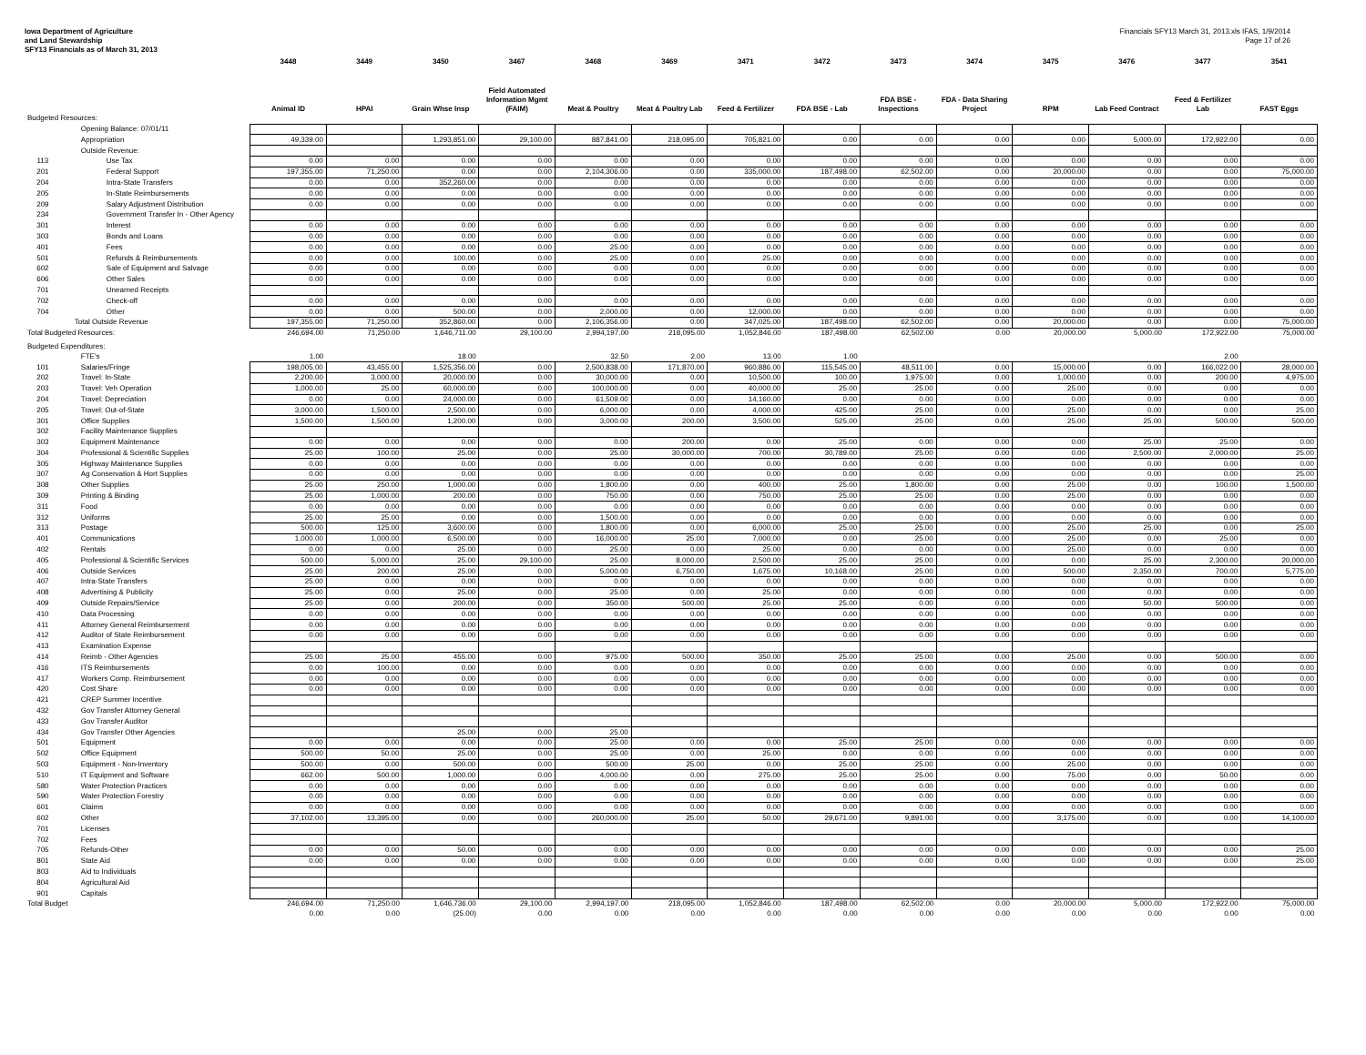Iowa Department of Agriculture
and Land Stewardship
SFY13 Financials as of March 31, 2013
Financials SFY13 March 31, 2013.xls IFAS, 1/9/2014
Page 17 of 26
| | | 3448 | 3449 | 3450 | 3467 | 3468 | 3469 | 3471 | 3472 | 3473 | 3474 | 3475 | 3476 | 3477 | 3541 |
| --- | --- | --- | --- | --- | --- | --- | --- | --- | --- | --- | --- | --- | --- | --- | --- |
| | | Animal ID | HPAI | Grain Whse Insp | Field Automated Information Mgmt (FAIM) | Meat & Poultry | Meat & Poultry Lab | Feed & Fertilizer | FDA BSE - Lab | FDA BSE - Inspections | FDA - Data Sharing Project | RPM | Lab Feed Contract | Feed & Fertilizer Lab | FAST Eggs |
| Budgeted Resources: | | | | | | | | | | | | | | | |
| | Opening Balance: 07/01/11 | | | | | | | | | | | | | | |
| | Appropriation | 49,339.00 | | 1,293,851.00 | 29,100.00 | 887,841.00 | 218,095.00 | 705,821.00 | 0.00 | 0.00 | 0.00 | 0.00 | 5,000.00 | 172,922.00 | 0.00 |
| | Outside Revenue: | | | | | | | | | | | | | | |
| 113 | Use Tax | 0.00 | 0.00 | 0.00 | 0.00 | 0.00 | 0.00 | 0.00 | 0.00 | 0.00 | 0.00 | 0.00 | 0.00 | 0.00 | 0.00 |
| 201 | Federal Support | 197,355.00 | 71,250.00 | 0.00 | 0.00 | 2,104,306.00 | 0.00 | 335,000.00 | 187,498.00 | 62,502.00 | 0.00 | 20,000.00 | 0.00 | 0.00 | 75,000.00 |
| 204 | Intra-State Transfers | 0.00 | 0.00 | 352,260.00 | 0.00 | 0.00 | 0.00 | 0.00 | 0.00 | 0.00 | 0.00 | 0.00 | 0.00 | 0.00 | 0.00 |
| 205 | In-State Reimbursements | 0.00 | 0.00 | 0.00 | 0.00 | 0.00 | 0.00 | 0.00 | 0.00 | 0.00 | 0.00 | 0.00 | 0.00 | 0.00 | 0.00 |
| 209 | Salary Adjustment Distribution | 0.00 | 0.00 | 0.00 | 0.00 | 0.00 | 0.00 | 0.00 | 0.00 | 0.00 | 0.00 | 0.00 | 0.00 | 0.00 | 0.00 |
| 234 | Government Transfer In - Other Agency | | | | | | | | | | | | | | |
| 301 | Interest | 0.00 | 0.00 | 0.00 | 0.00 | 0.00 | 0.00 | 0.00 | 0.00 | 0.00 | 0.00 | 0.00 | 0.00 | 0.00 | 0.00 |
| 303 | Bonds and Loans | 0.00 | 0.00 | 0.00 | 0.00 | 0.00 | 0.00 | 0.00 | 0.00 | 0.00 | 0.00 | 0.00 | 0.00 | 0.00 | 0.00 |
| 401 | Fees | 0.00 | 0.00 | 0.00 | 0.00 | 25.00 | 0.00 | 0.00 | 0.00 | 0.00 | 0.00 | 0.00 | 0.00 | 0.00 | 0.00 |
| 501 | Refunds & Reimbursements | 0.00 | 0.00 | 100.00 | 0.00 | 25.00 | 0.00 | 25.00 | 0.00 | 0.00 | 0.00 | 0.00 | 0.00 | 0.00 | 0.00 |
| 602 | Sale of Equipment and Salvage | 0.00 | 0.00 | 0.00 | 0.00 | 0.00 | 0.00 | 0.00 | 0.00 | 0.00 | 0.00 | 0.00 | 0.00 | 0.00 | 0.00 |
| 606 | Other Sales | 0.00 | 0.00 | 0.00 | 0.00 | 0.00 | 0.00 | 0.00 | 0.00 | 0.00 | 0.00 | 0.00 | 0.00 | 0.00 | 0.00 |
| 701 | Unearned Receipts | | | | | | | | | | | | | | |
| 702 | Check-off | 0.00 | 0.00 | 0.00 | 0.00 | 0.00 | 0.00 | 0.00 | 0.00 | 0.00 | 0.00 | 0.00 | 0.00 | 0.00 | 0.00 |
| 704 | Other | 0.00 | 0.00 | 500.00 | 0.00 | 2,000.00 | 0.00 | 12,000.00 | 0.00 | 0.00 | 0.00 | 0.00 | 0.00 | 0.00 | 0.00 |
| | Total Outside Revenue | 197,355.00 | 71,250.00 | 352,860.00 | 0.00 | 2,106,356.00 | 0.00 | 347,025.00 | 187,498.00 | 62,502.00 | 0.00 | 20,000.00 | 0.00 | 0.00 | 75,000.00 |
| Total Budgeted Resources: | | 246,694.00 | 71,250.00 | 1,646,711.00 | 29,100.00 | 2,994,197.00 | 218,095.00 | 1,052,846.00 | 187,498.00 | 62,502.00 | 0.00 | 20,000.00 | 5,000.00 | 172,922.00 | 75,000.00 |
| Budgeted Expenditures: | | | | | | | | | | | | | | | |
| | FTE's | 1.00 | | 18.00 | | 32.50 | 2.00 | 13.00 | 1.00 | | | | | 2.00 | |
| 101 | Salaries/Fringe | 198,005.00 | 43,455.00 | 1,525,356.00 | 0.00 | 2,500,838.00 | 171,870.00 | 960,886.00 | 115,545.00 | 48,511.00 | 0.00 | 15,000.00 | 0.00 | 166,022.00 | 28,000.00 |
| 202 | Travel: In-State | 2,200.00 | 3,000.00 | 20,000.00 | 0.00 | 30,000.00 | 0.00 | 10,500.00 | 100.00 | 1,975.00 | 0.00 | 1,000.00 | 0.00 | 200.00 | 4,975.00 |
| 203 | Travel: Veh Operation | 1,000.00 | 25.00 | 60,000.00 | 0.00 | 100,000.00 | 0.00 | 40,000.00 | 25.00 | 25.00 | 0.00 | 25.00 | 0.00 | 0.00 | 0.00 |
| 204 | Travel: Depreciation | 0.00 | 0.00 | 24,000.00 | 0.00 | 61,509.00 | 0.00 | 14,160.00 | 0.00 | 0.00 | 0.00 | 0.00 | 0.00 | 0.00 | 0.00 |
| 205 | Travel: Out-of-State | 3,000.00 | 1,500.00 | 2,500.00 | 0.00 | 6,000.00 | 0.00 | 4,000.00 | 425.00 | 25.00 | 0.00 | 25.00 | 0.00 | 0.00 | 25.00 |
| 301 | Office Supplies | 1,500.00 | 1,500.00 | 1,200.00 | 0.00 | 3,000.00 | 200.00 | 3,500.00 | 525.00 | 25.00 | 0.00 | 25.00 | 25.00 | 500.00 | 500.00 |
| 302 | Facility Maintenance Supplies | | | | | | | | | | | | | | |
| 303 | Equipment Maintenance | 0.00 | 0.00 | 0.00 | 0.00 | 0.00 | 200.00 | 0.00 | 25.00 | 0.00 | 0.00 | 0.00 | 25.00 | 25.00 | 0.00 |
| 304 | Professional & Scientific Supplies | 25.00 | 100.00 | 25.00 | 0.00 | 25.00 | 30,000.00 | 700.00 | 30,789.00 | 25.00 | 0.00 | 0.00 | 2,500.00 | 2,000.00 | 25.00 |
| 305 | Highway Maintenance Supplies | 0.00 | 0.00 | 0.00 | 0.00 | 0.00 | 0.00 | 0.00 | 0.00 | 0.00 | 0.00 | 0.00 | 0.00 | 0.00 | 0.00 |
| 307 | Ag Conservation & Hort Supplies | 0.00 | 0.00 | 0.00 | 0.00 | 0.00 | 0.00 | 0.00 | 0.00 | 0.00 | 0.00 | 0.00 | 0.00 | 0.00 | 25.00 |
| 308 | Other Supplies | 25.00 | 250.00 | 1,000.00 | 0.00 | 1,800.00 | 0.00 | 400.00 | 25.00 | 1,800.00 | 0.00 | 25.00 | 0.00 | 100.00 | 1,500.00 |
| 309 | Printing & Binding | 25.00 | 1,000.00 | 200.00 | 0.00 | 750.00 | 0.00 | 750.00 | 25.00 | 25.00 | 0.00 | 25.00 | 0.00 | 0.00 | 0.00 |
| 311 | Food | 0.00 | 0.00 | 0.00 | 0.00 | 0.00 | 0.00 | 0.00 | 0.00 | 0.00 | 0.00 | 0.00 | 0.00 | 0.00 | 0.00 |
| 312 | Uniforms | 25.00 | 25.00 | 0.00 | 0.00 | 1,500.00 | 0.00 | 0.00 | 0.00 | 0.00 | 0.00 | 0.00 | 0.00 | 0.00 | 0.00 |
| 313 | Postage | 500.00 | 125.00 | 3,600.00 | 0.00 | 1,800.00 | 0.00 | 6,000.00 | 25.00 | 25.00 | 0.00 | 25.00 | 25.00 | 0.00 | 25.00 |
| 401 | Communications | 1,000.00 | 1,000.00 | 6,500.00 | 0.00 | 16,000.00 | 25.00 | 7,000.00 | 0.00 | 25.00 | 0.00 | 25.00 | 0.00 | 25.00 | 0.00 |
| 402 | Rentals | 0.00 | 0.00 | 25.00 | 0.00 | 25.00 | 0.00 | 25.00 | 0.00 | 0.00 | 0.00 | 25.00 | 0.00 | 0.00 | 0.00 |
| 405 | Professional & Scientific Services | 500.00 | 5,000.00 | 25.00 | 29,100.00 | 25.00 | 8,000.00 | 2,500.00 | 25.00 | 25.00 | 0.00 | 0.00 | 25.00 | 2,300.00 | 20,000.00 |
| 406 | Outside Services | 25.00 | 200.00 | 25.00 | 0.00 | 5,000.00 | 6,750.00 | 1,675.00 | 10,168.00 | 25.00 | 0.00 | 500.00 | 2,350.00 | 700.00 | 5,775.00 |
| 407 | Intra-State Transfers | 25.00 | 0.00 | 0.00 | 0.00 | 0.00 | 0.00 | 0.00 | 0.00 | 0.00 | 0.00 | 0.00 | 0.00 | 0.00 | 0.00 |
| 408 | Advertising & Publicity | 25.00 | 0.00 | 25.00 | 0.00 | 25.00 | 0.00 | 25.00 | 0.00 | 0.00 | 0.00 | 0.00 | 0.00 | 0.00 | 0.00 |
| 409 | Outside Repairs/Service | 25.00 | 0.00 | 200.00 | 0.00 | 350.00 | 500.00 | 25.00 | 25.00 | 0.00 | 0.00 | 0.00 | 50.00 | 500.00 | 0.00 |
| 410 | Data Processing | 0.00 | 0.00 | 0.00 | 0.00 | 0.00 | 0.00 | 0.00 | 0.00 | 0.00 | 0.00 | 0.00 | 0.00 | 0.00 | 0.00 |
| 411 | Attorney General Reimbursement | 0.00 | 0.00 | 0.00 | 0.00 | 0.00 | 0.00 | 0.00 | 0.00 | 0.00 | 0.00 | 0.00 | 0.00 | 0.00 | 0.00 |
| 412 | Auditor of State Reimbursement | 0.00 | 0.00 | 0.00 | 0.00 | 0.00 | 0.00 | 0.00 | 0.00 | 0.00 | 0.00 | 0.00 | 0.00 | 0.00 | 0.00 |
| 413 | Examination Expense | | | | | | | | | | | | | | |
| 414 | Reimb - Other Agencies | 25.00 | 25.00 | 455.00 | 0.00 | 975.00 | 500.00 | 350.00 | 25.00 | 25.00 | 0.00 | 25.00 | 0.00 | 500.00 | 0.00 |
| 416 | ITS Reimbursements | 0.00 | 100.00 | 0.00 | 0.00 | 0.00 | 0.00 | 0.00 | 0.00 | 0.00 | 0.00 | 0.00 | 0.00 | 0.00 | 0.00 |
| 417 | Workers Comp. Reimbursement | 0.00 | 0.00 | 0.00 | 0.00 | 0.00 | 0.00 | 0.00 | 0.00 | 0.00 | 0.00 | 0.00 | 0.00 | 0.00 | 0.00 |
| 420 | Cost Share | 0.00 | 0.00 | 0.00 | 0.00 | 0.00 | 0.00 | 0.00 | 0.00 | 0.00 | 0.00 | 0.00 | 0.00 | 0.00 | 0.00 |
| 421 | CREP Summer Incentive | | | | | | | | | | | | | | |
| 432 | Gov Transfer Attorney General | | | | | | | | | | | | | | |
| 433 | Gov Transfer Auditor | | | | | | | | | | | | | | |
| 434 | Gov Transfer Other Agencies | | | 25.00 | 0.00 | 25.00 | | | | | | | | | |
| 501 | Equipment | 0.00 | 0.00 | 0.00 | 0.00 | 25.00 | 0.00 | 0.00 | 25.00 | 25.00 | 0.00 | 0.00 | 0.00 | 0.00 | 0.00 |
| 502 | Office Equipment | 500.00 | 50.00 | 25.00 | 0.00 | 25.00 | 0.00 | 25.00 | 0.00 | 0.00 | 0.00 | 0.00 | 0.00 | 0.00 | 0.00 |
| 503 | Equipment - Non-Inventory | 500.00 | 0.00 | 500.00 | 0.00 | 500.00 | 25.00 | 0.00 | 25.00 | 25.00 | 0.00 | 25.00 | 0.00 | 0.00 | 0.00 |
| 510 | IT Equipment and Software | 662.00 | 500.00 | 1,000.00 | 0.00 | 4,000.00 | 0.00 | 275.00 | 25.00 | 25.00 | 0.00 | 75.00 | 0.00 | 50.00 | 0.00 |
| 580 | Water Protection Practices | 0.00 | 0.00 | 0.00 | 0.00 | 0.00 | 0.00 | 0.00 | 0.00 | 0.00 | 0.00 | 0.00 | 0.00 | 0.00 | 0.00 |
| 590 | Water Protection Forestry | 0.00 | 0.00 | 0.00 | 0.00 | 0.00 | 0.00 | 0.00 | 0.00 | 0.00 | 0.00 | 0.00 | 0.00 | 0.00 | 0.00 |
| 601 | Claims | 0.00 | 0.00 | 0.00 | 0.00 | 0.00 | 0.00 | 0.00 | 0.00 | 0.00 | 0.00 | 0.00 | 0.00 | 0.00 | 0.00 |
| 602 | Other | 37,102.00 | 13,395.00 | 0.00 | 0.00 | 260,000.00 | 25.00 | 50.00 | 29,671.00 | 9,891.00 | 0.00 | 3,175.00 | 0.00 | 0.00 | 14,100.00 |
| 701 | Licenses | | | | | | | | | | | | | | |
| 702 | Fees | | | | | | | | | | | | | | |
| 705 | Refunds-Other | 0.00 | 0.00 | 50.00 | 0.00 | 0.00 | 0.00 | 0.00 | 0.00 | 0.00 | 0.00 | 0.00 | 0.00 | 0.00 | 25.00 |
| 801 | State Aid | 0.00 | 0.00 | 0.00 | 0.00 | 0.00 | 0.00 | 0.00 | 0.00 | 0.00 | 0.00 | 0.00 | 0.00 | 0.00 | 25.00 |
| 803 | Aid to Individuals | | | | | | | | | | | | | | |
| 804 | Agricultural Aid | | | | | | | | | | | | | | |
| 901 | Capitals | | | | | | | | | | | | | | |
| Total Budget | | 246,694.00 | 71,250.00 | 1,646,736.00 | 29,100.00 | 2,994,197.00 | 218,095.00 | 1,052,846.00 | 187,498.00 | 62,502.00 | 0.00 | 20,000.00 | 5,000.00 | 172,922.00 | 75,000.00 |
| | | 0.00 | 0.00 | (25.00) | 0.00 | 0.00 | 0.00 | 0.00 | 0.00 | 0.00 | 0.00 | 0.00 | 0.00 | 0.00 | 0.00 |